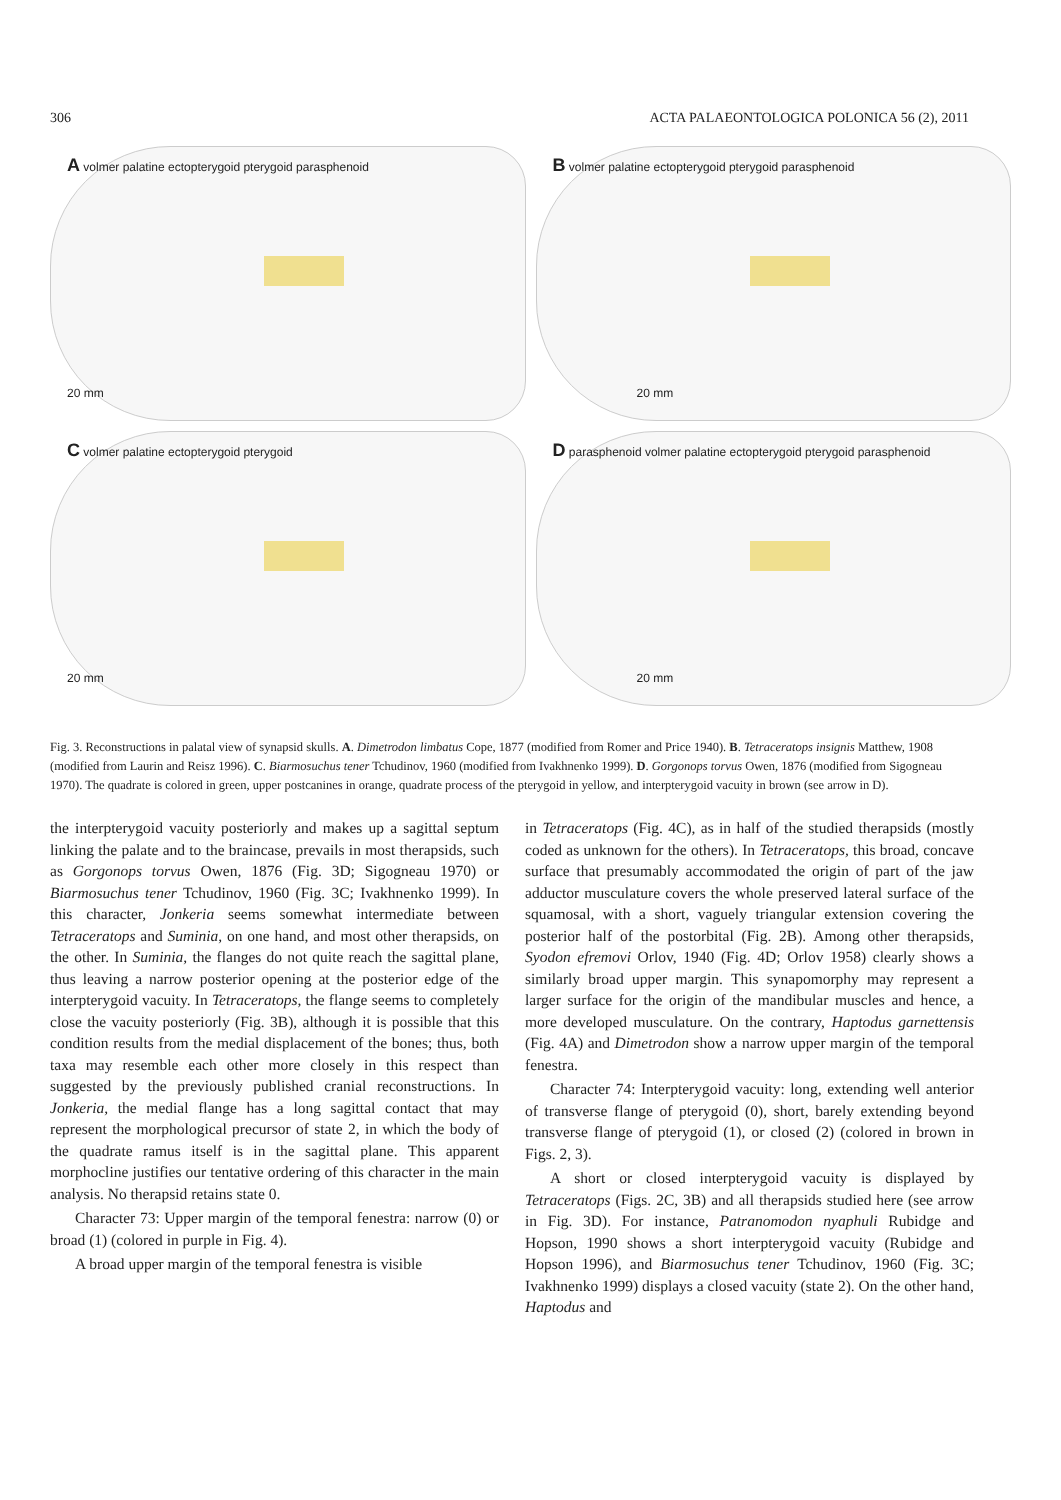306 ACTA PALAEONTOLOGICA POLONICA 56 (2), 2011
A volmer palatine ectopterygoid pterygoid parasphenoid
20 mm
B volmer palatine ectopterygoid pterygoid parasphenoid
20 mm
C volmer palatine ectopterygoid pterygoid
20 mm
D parasphenoid volmer palatine ectopterygoid pterygoid parasphenoid
20 mm
Fig. 3. Reconstructions in palatal view of synapsid skulls. A. Dimetrodon limbatus Cope, 1877 (modified from Romer and Price 1940). B. Tetraceratops insignis Matthew, 1908 (modified from Laurin and Reisz 1996). C. Biarmosuchus tener Tchudinov, 1960 (modified from Ivakhnenko 1999). D. Gorgonops torvus Owen, 1876 (modified from Sigogneau 1970). The quadrate is colored in green, upper postcanines in orange, quadrate process of the pterygoid in yellow, and interpterygoid vacuity in brown (see arrow in D).
the interpterygoid vacuity posteriorly and makes up a sagittal septum linking the palate and to the braincase, prevails in most therapsids, such as Gorgonops torvus Owen, 1876 (Fig. 3D; Sigogneau 1970) or Biarmosuchus tener Tchudinov, 1960 (Fig. 3C; Ivakhnenko 1999). In this character, Jonkeria seems somewhat intermediate between Tetraceratops and Suminia, on one hand, and most other therapsids, on the other. In Suminia, the flanges do not quite reach the sagittal plane, thus leaving a narrow posterior opening at the posterior edge of the interpterygoid vacuity. In Tetraceratops, the flange seems to completely close the vacuity posteriorly (Fig. 3B), although it is possible that this condition results from the medial displacement of the bones; thus, both taxa may resemble each other more closely in this respect than suggested by the previously published cranial reconstructions. In Jonkeria, the medial flange has a long sagittal contact that may represent the morphological precursor of state 2, in which the body of the quadrate ramus itself is in the sagittal plane. This apparent morphocline justifies our tentative ordering of this character in the main analysis. No therapsid retains state 0.
Character 73: Upper margin of the temporal fenestra: narrow (0) or broad (1) (colored in purple in Fig. 4).
A broad upper margin of the temporal fenestra is visible
in Tetraceratops (Fig. 4C), as in half of the studied therapsids (mostly coded as unknown for the others). In Tetraceratops, this broad, concave surface that presumably accommodated the origin of part of the jaw adductor musculature covers the whole preserved lateral surface of the squamosal, with a short, vaguely triangular extension covering the posterior half of the postorbital (Fig. 2B). Among other therapsids, Syodon efremovi Orlov, 1940 (Fig. 4D; Orlov 1958) clearly shows a similarly broad upper margin. This synapomorphy may represent a larger surface for the origin of the mandibular muscles and hence, a more developed musculature. On the contrary, Haptodus garnettensis (Fig. 4A) and Dimetrodon show a narrow upper margin of the temporal fenestra.
Character 74: Interpterygoid vacuity: long, extending well anterior of transverse flange of pterygoid (0), short, barely extending beyond transverse flange of pterygoid (1), or closed (2) (colored in brown in Figs. 2, 3).
A short or closed interpterygoid vacuity is displayed by Tetraceratops (Figs. 2C, 3B) and all therapsids studied here (see arrow in Fig. 3D). For instance, Patranomodon nyaphuli Rubidge and Hopson, 1990 shows a short interpterygoid vacuity (Rubidge and Hopson 1996), and Biarmosuchus tener Tchudinov, 1960 (Fig. 3C; Ivakhnenko 1999) displays a closed vacuity (state 2). On the other hand, Haptodus and